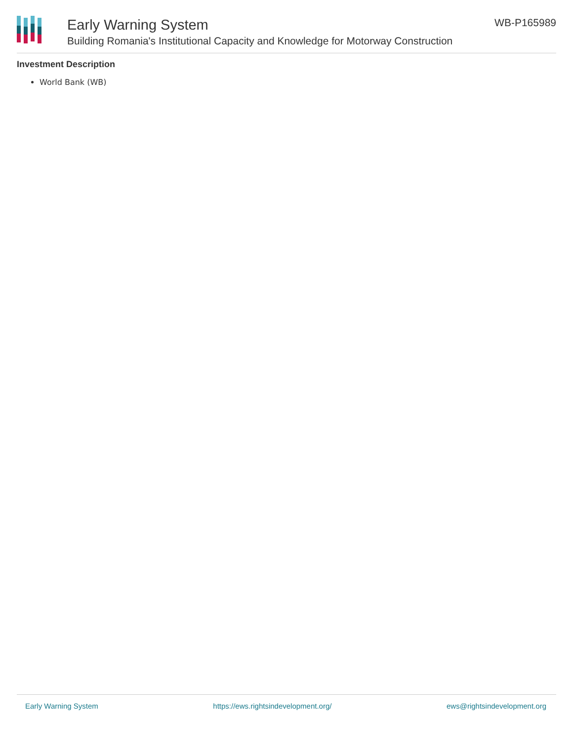Early Warning System
Building Romania's Institutional Capacity and Knowledge for Motorway Construction
WB-P165989
Investment Description
World Bank (WB)
Early Warning System https://ews.rightsindevelopment.org/ ews@rightsindevelopment.org